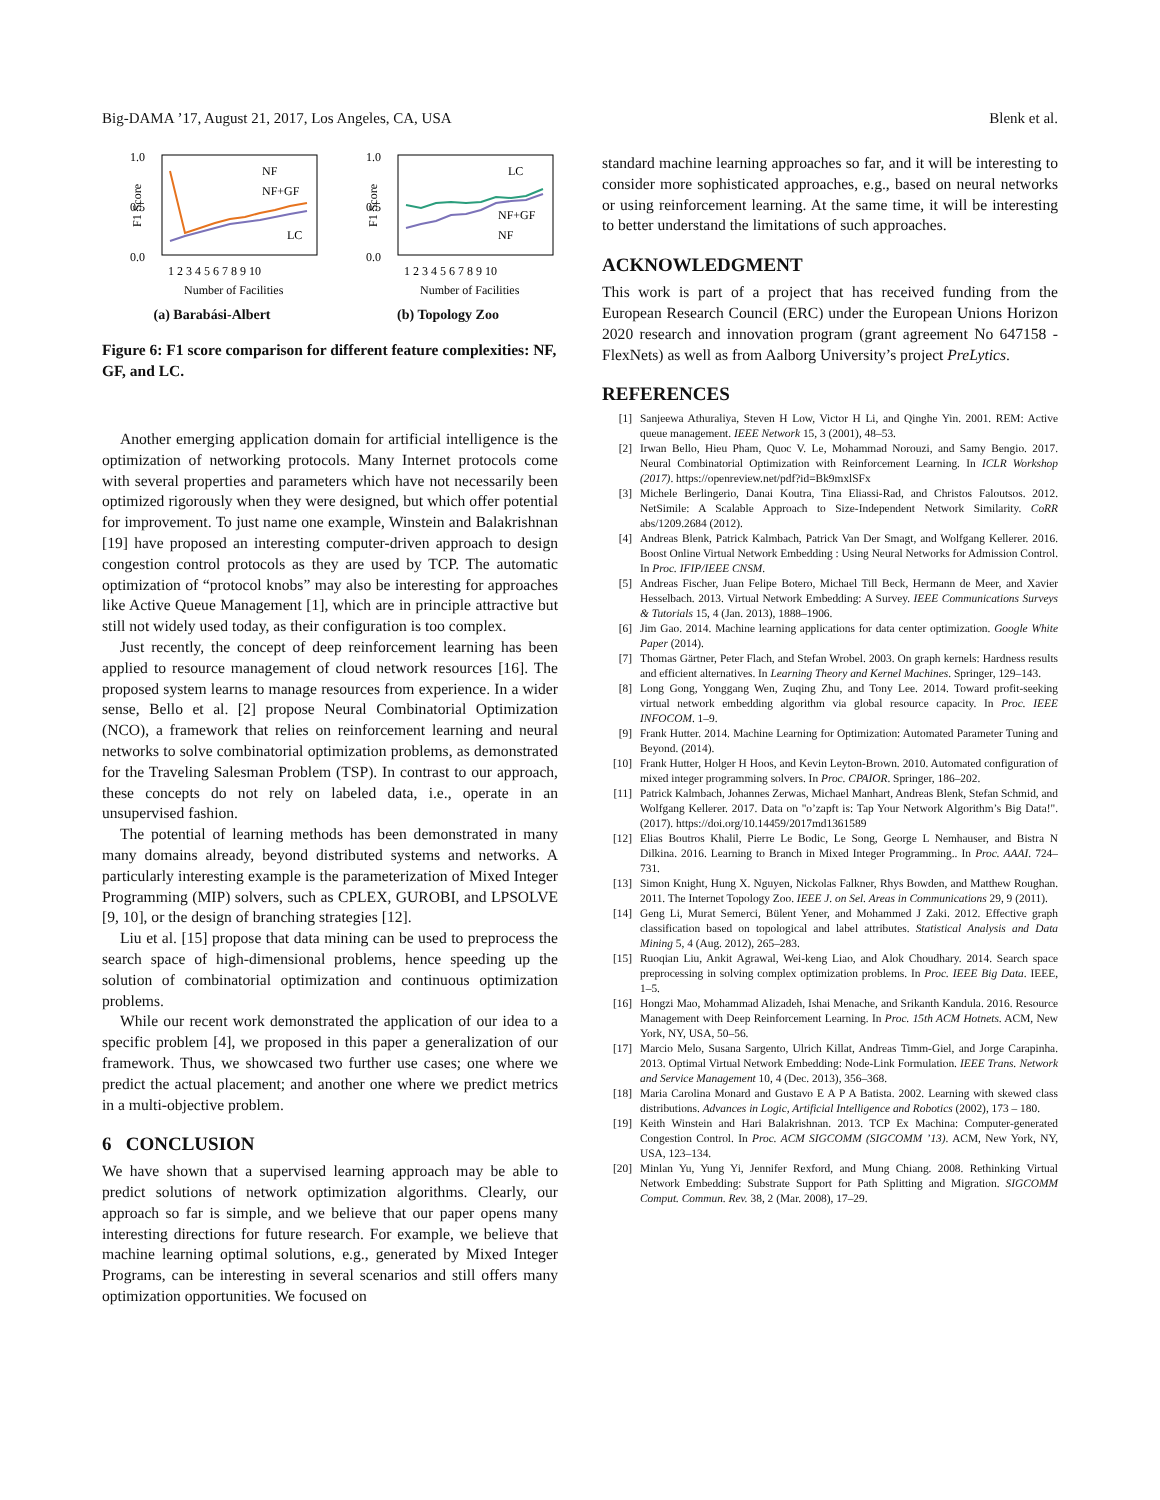Big-DAMA ’17, August 21, 2017, Los Angeles, CA, USA Blenk et al.
F1 Score
1.0
0.5
0.0
NF
NF+GF
LC
1 2 3 4 5 6 7 8 9 10
Number of Facilities
(a) Barabási-Albert
F1 Score
1.0
0.5
0.0
LC
NF+GF
NF
1 2 3 4 5 6 7 8 9 10
Number of Facilities
(b) Topology Zoo
Figure 6: F1 score comparison for different feature complexities: NF, GF, and LC.
Another emerging application domain for artificial intelligence is the optimization of networking protocols. Many Internet protocols come with several properties and parameters which have not necessarily been optimized rigorously when they were designed, but which offer potential for improvement. To just name one example, Winstein and Balakrishnan [19] have proposed an interesting computer-driven approach to design congestion control protocols as they are used by TCP. The automatic optimization of “protocol knobs” may also be interesting for approaches like Active Queue Management [1], which are in principle attractive but still not widely used today, as their configuration is too complex.
Just recently, the concept of deep reinforcement learning has been applied to resource management of cloud network resources [16]. The proposed system learns to manage resources from experience. In a wider sense, Bello et al. [2] propose Neural Combinatorial Optimization (NCO), a framework that relies on reinforcement learning and neural networks to solve combinatorial optimization problems, as demonstrated for the Traveling Salesman Problem (TSP). In contrast to our approach, these concepts do not rely on labeled data, i.e., operate in an unsupervised fashion.
The potential of learning methods has been demonstrated in many many domains already, beyond distributed systems and networks. A particularly interesting example is the parameterization of Mixed Integer Programming (MIP) solvers, such as CPLEX, GUROBI, and LPSOLVE [9, 10], or the design of branching strategies [12].
Liu et al. [15] propose that data mining can be used to preprocess the search space of high-dimensional problems, hence speeding up the solution of combinatorial optimization and continuous optimization problems.
While our recent work demonstrated the application of our idea to a specific problem [4], we proposed in this paper a generalization of our framework. Thus, we showcased two further use cases; one where we predict the actual placement; and another one where we predict metrics in a multi-objective problem.
6 CONCLUSION
We have shown that a supervised learning approach may be able to predict solutions of network optimization algorithms. Clearly, our approach so far is simple, and we believe that our paper opens many interesting directions for future research. For example, we believe that machine learning optimal solutions, e.g., generated by Mixed Integer Programs, can be interesting in several scenarios and still offers many optimization opportunities. We focused on
standard machine learning approaches so far, and it will be interesting to consider more sophisticated approaches, e.g., based on neural networks or using reinforcement learning. At the same time, it will be interesting to better understand the limitations of such approaches.
ACKNOWLEDGMENT
This work is part of a project that has received funding from the European Research Council (ERC) under the European Unions Horizon 2020 research and innovation program (grant agreement No 647158 - FlexNets) as well as from Aalborg University’s project PreLytics.
REFERENCES
[1] Sanjeewa Athuraliya, Steven H Low, Victor H Li, and Qinghe Yin. 2001. REM: Active queue management. IEEE Network 15, 3 (2001), 48–53.
[2] Irwan Bello, Hieu Pham, Quoc V. Le, Mohammad Norouzi, and Samy Bengio. 2017. Neural Combinatorial Optimization with Reinforcement Learning. In ICLR Workshop (2017). https://openreview.net/pdf?id=Bk9mxlSFx
[3] Michele Berlingerio, Danai Koutra, Tina Eliassi-Rad, and Christos Faloutsos. 2012. NetSimile: A Scalable Approach to Size-Independent Network Similarity. CoRR abs/1209.2684 (2012).
[4] Andreas Blenk, Patrick Kalmbach, Patrick Van Der Smagt, and Wolfgang Kellerer. 2016. Boost Online Virtual Network Embedding : Using Neural Networks for Admission Control. In Proc. IFIP/IEEE CNSM.
[5] Andreas Fischer, Juan Felipe Botero, Michael Till Beck, Hermann de Meer, and Xavier Hesselbach. 2013. Virtual Network Embedding: A Survey. IEEE Communications Surveys & Tutorials 15, 4 (Jan. 2013), 1888–1906.
[6] Jim Gao. 2014. Machine learning applications for data center optimization. Google White Paper (2014).
[7] Thomas Gärtner, Peter Flach, and Stefan Wrobel. 2003. On graph kernels: Hardness results and efficient alternatives. In Learning Theory and Kernel Machines. Springer, 129–143.
[8] Long Gong, Yonggang Wen, Zuqing Zhu, and Tony Lee. 2014. Toward profit-seeking virtual network embedding algorithm via global resource capacity. In Proc. IEEE INFOCOM. 1–9.
[9] Frank Hutter. 2014. Machine Learning for Optimization: Automated Parameter Tuning and Beyond. (2014).
[10] Frank Hutter, Holger H Hoos, and Kevin Leyton-Brown. 2010. Automated configuration of mixed integer programming solvers. In Proc. CPAIOR. Springer, 186–202.
[11] Patrick Kalmbach, Johannes Zerwas, Michael Manhart, Andreas Blenk, Stefan Schmid, and Wolfgang Kellerer. 2017. Data on "o’zapft is: Tap Your Network Algorithm’s Big Data!". (2017). https://doi.org/10.14459/2017md1361589
[12] Elias Boutros Khalil, Pierre Le Bodic, Le Song, George L Nemhauser, and Bistra N Dilkina. 2016. Learning to Branch in Mixed Integer Programming.. In Proc. AAAI. 724–731.
[13] Simon Knight, Hung X. Nguyen, Nickolas Falkner, Rhys Bowden, and Matthew Roughan. 2011. The Internet Topology Zoo. IEEE J. on Sel. Areas in Communications 29, 9 (2011).
[14] Geng Li, Murat Semerci, Bülent Yener, and Mohammed J Zaki. 2012. Effective graph classification based on topological and label attributes. Statistical Analysis and Data Mining 5, 4 (Aug. 2012), 265–283.
[15] Ruoqian Liu, Ankit Agrawal, Wei-keng Liao, and Alok Choudhary. 2014. Search space preprocessing in solving complex optimization problems. In Proc. IEEE Big Data. IEEE, 1–5.
[16] Hongzi Mao, Mohammad Alizadeh, Ishai Menache, and Srikanth Kandula. 2016. Resource Management with Deep Reinforcement Learning. In Proc. 15th ACM Hotnets. ACM, New York, NY, USA, 50–56.
[17] Marcio Melo, Susana Sargento, Ulrich Killat, Andreas Timm-Giel, and Jorge Carapinha. 2013. Optimal Virtual Network Embedding: Node-Link Formulation. IEEE Trans. Network and Service Management 10, 4 (Dec. 2013), 356–368.
[18] Maria Carolina Monard and Gustavo E A P A Batista. 2002. Learning with skewed class distributions. Advances in Logic, Artificial Intelligence and Robotics (2002), 173 – 180.
[19] Keith Winstein and Hari Balakrishnan. 2013. TCP Ex Machina: Computer-generated Congestion Control. In Proc. ACM SIGCOMM (SIGCOMM ’13). ACM, New York, NY, USA, 123–134.
[20] Minlan Yu, Yung Yi, Jennifer Rexford, and Mung Chiang. 2008. Rethinking Virtual Network Embedding: Substrate Support for Path Splitting and Migration. SIGCOMM Comput. Commun. Rev. 38, 2 (Mar. 2008), 17–29.